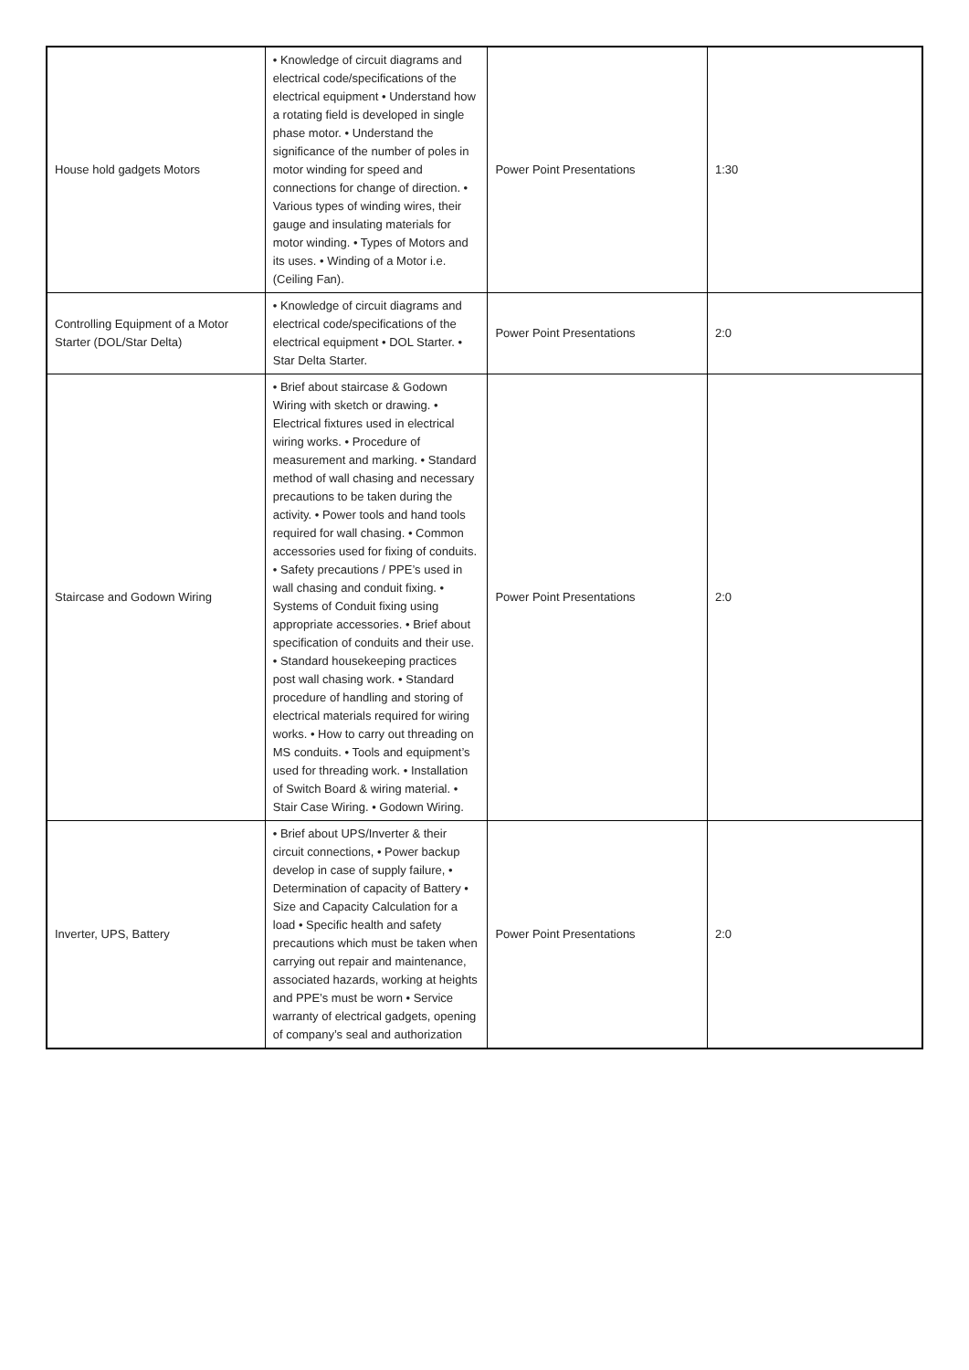| House hold gadgets Motors | • Knowledge of circuit diagrams and electrical code/specifications of the electrical equipment • Understand how a rotating field is developed in single phase motor. • Understand the significance of the number of poles in motor winding for speed and connections for change of direction. • Various types of winding wires, their gauge and insulating materials for motor winding. • Types of Motors and its uses. • Winding of a Motor i.e. (Ceiling Fan). | Power Point Presentations | 1:30 |
| Controlling Equipment of a Motor Starter (DOL/Star Delta) | • Knowledge of circuit diagrams and electrical code/specifications of the electrical equipment • DOL Starter. • Star Delta Starter. | Power Point Presentations | 2:0 |
| Staircase and Godown Wiring | • Brief about staircase & Godown Wiring with sketch or drawing. • Electrical fixtures used in electrical wiring works. • Procedure of measurement and marking. • Standard method of wall chasing and necessary precautions to be taken during the activity. • Power tools and hand tools required for wall chasing. • Common accessories used for fixing of conduits. • Safety precautions / PPE’s used in wall chasing and conduit fixing. • Systems of Conduit fixing using appropriate accessories. • Brief about specification of conduits and their use. • Standard housekeeping practices post wall chasing work. • Standard procedure of handling and storing of electrical materials required for wiring works. • How to carry out threading on MS conduits. • Tools and equipment’s used for threading work. • Installation of Switch Board & wiring material. • Stair Case Wiring. • Godown Wiring. | Power Point Presentations | 2:0 |
| Inverter, UPS, Battery | • Brief about UPS/Inverter & their circuit connections, • Power backup develop in case of supply failure, • Determination of capacity of Battery • Size and Capacity Calculation for a load • Specific health and safety precautions which must be taken when carrying out repair and maintenance, associated hazards, working at heights and PPE’s must be worn • Service warranty of electrical gadgets, opening of company’s seal and authorization | Power Point Presentations | 2:0 |